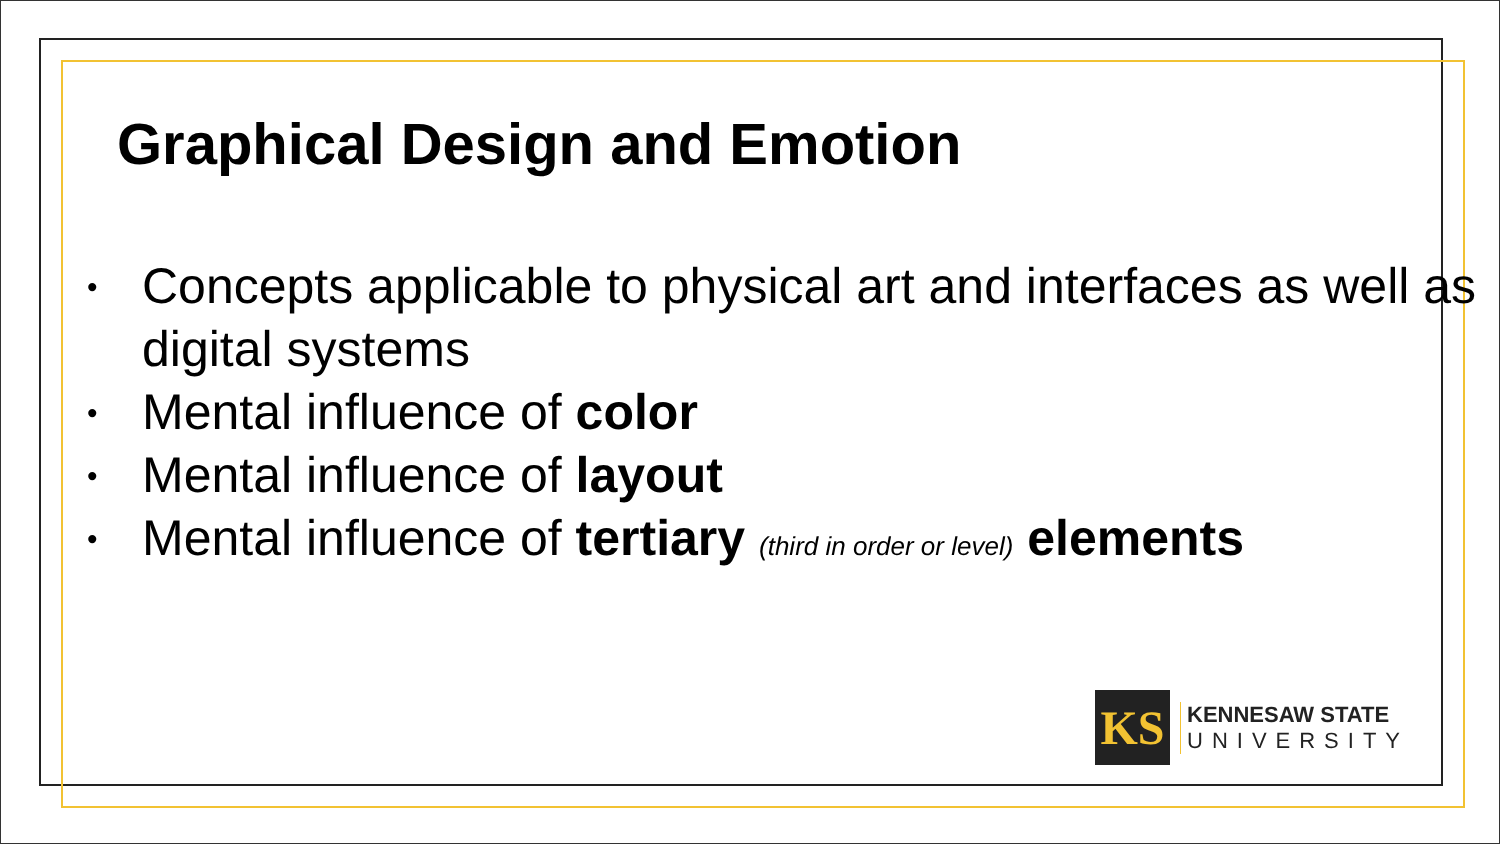Graphical Design and Emotion
• Concepts applicable to physical art and interfaces as well as digital systems
• Mental influence of color
• Mental influence of layout
• Mental influence of tertiary (third in order or level) elements
KS
KENNESAW STATE
UNIVERSITY